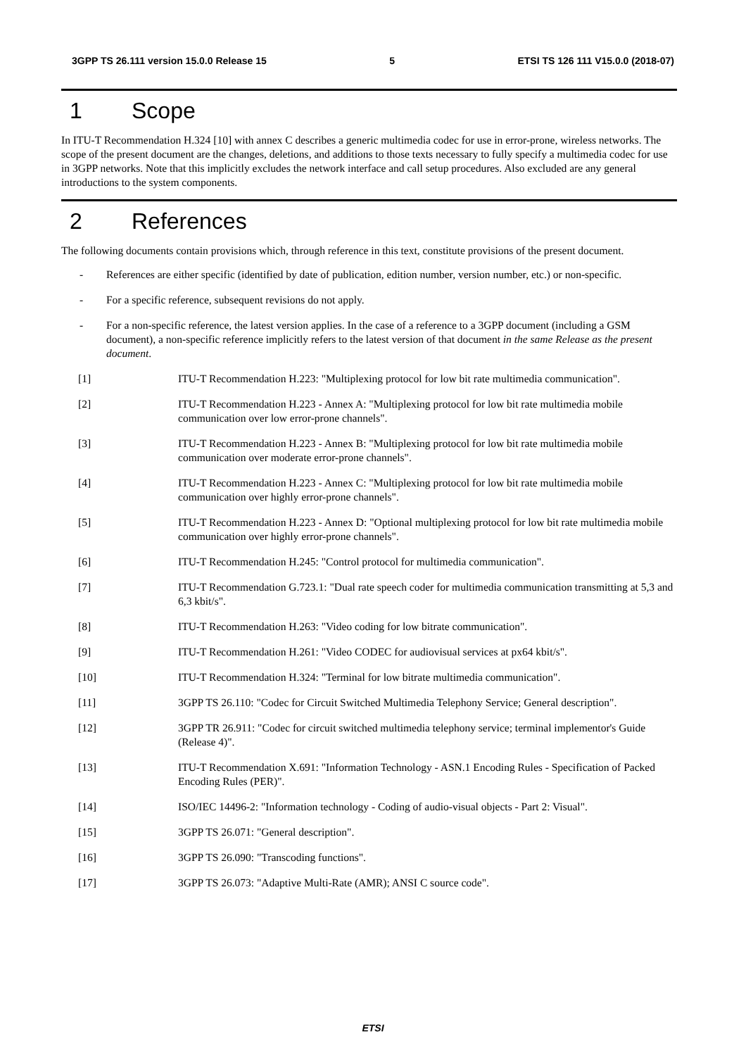3GPP TS 26.111 version 15.0.0 Release 15 5 ETSI TS 126 111 V15.0.0 (2018-07)
1 Scope
In ITU-T Recommendation H.324 [10] with annex C describes a generic multimedia codec for use in error-prone, wireless networks. The scope of the present document are the changes, deletions, and additions to those texts necessary to fully specify a multimedia codec for use in 3GPP networks. Note that this implicitly excludes the network interface and call setup procedures. Also excluded are any general introductions to the system components.
2 References
The following documents contain provisions which, through reference in this text, constitute provisions of the present document.
- References are either specific (identified by date of publication, edition number, version number, etc.) or non-specific.
- For a specific reference, subsequent revisions do not apply.
- For a non-specific reference, the latest version applies. In the case of a reference to a 3GPP document (including a GSM document), a non-specific reference implicitly refers to the latest version of that document in the same Release as the present document.
[1] ITU-T Recommendation H.223: "Multiplexing protocol for low bit rate multimedia communication".
[2] ITU-T Recommendation H.223 - Annex A: "Multiplexing protocol for low bit rate multimedia mobile communication over low error-prone channels".
[3] ITU-T Recommendation H.223 - Annex B: "Multiplexing protocol for low bit rate multimedia mobile communication over moderate error-prone channels".
[4] ITU-T Recommendation H.223 - Annex C: "Multiplexing protocol for low bit rate multimedia mobile communication over highly error-prone channels".
[5] ITU-T Recommendation H.223 - Annex D: "Optional multiplexing protocol for low bit rate multimedia mobile communication over highly error-prone channels".
[6] ITU-T Recommendation H.245: "Control protocol for multimedia communication".
[7] ITU-T Recommendation G.723.1: "Dual rate speech coder for multimedia communication transmitting at 5,3 and 6,3 kbit/s".
[8] ITU-T Recommendation H.263: "Video coding for low bitrate communication".
[9] ITU-T Recommendation H.261: "Video CODEC for audiovisual services at px64 kbit/s".
[10] ITU-T Recommendation H.324: "Terminal for low bitrate multimedia communication".
[11] 3GPP TS 26.110: "Codec for Circuit Switched Multimedia Telephony Service; General description".
[12] 3GPP TR 26.911: "Codec for circuit switched multimedia telephony service; terminal implementor's Guide (Release 4)".
[13] ITU-T Recommendation X.691: "Information Technology - ASN.1 Encoding Rules - Specification of Packed Encoding Rules (PER)".
[14] ISO/IEC 14496-2: "Information technology - Coding of audio-visual objects - Part 2: Visual".
[15] 3GPP TS 26.071: "General description".
[16] 3GPP TS 26.090: "Transcoding functions".
[17] 3GPP TS 26.073: "Adaptive Multi-Rate (AMR); ANSI C source code".
ETSI